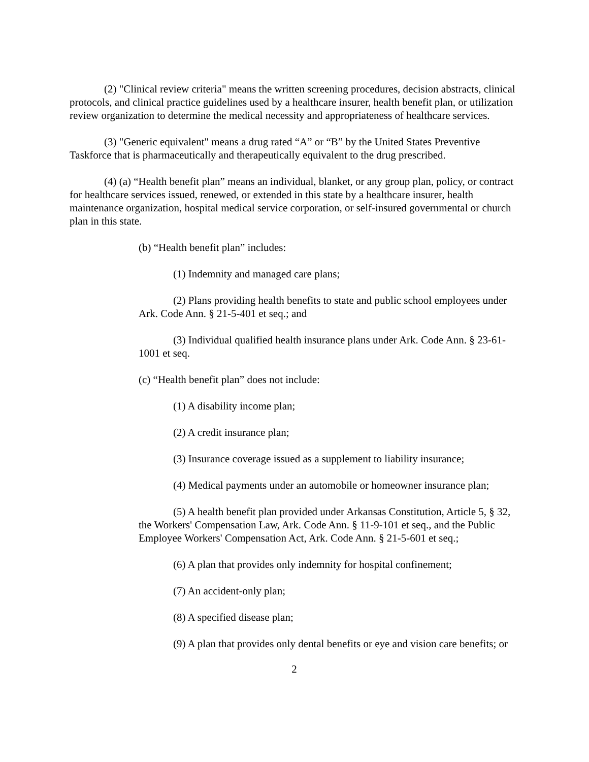(2) "Clinical review criteria" means the written screening procedures, decision abstracts, clinical protocols, and clinical practice guidelines used by a healthcare insurer, health benefit plan, or utilization review organization to determine the medical necessity and appropriateness of healthcare services.
(3) "Generic equivalent" means a drug rated “A” or “B” by the United States Preventive Taskforce that is pharmaceutically and therapeutically equivalent to the drug prescribed.
(4) (a) “Health benefit plan” means an individual, blanket, or any group plan, policy, or contract for healthcare services issued, renewed, or extended in this state by a healthcare insurer, health maintenance organization, hospital medical service corporation, or self-insured governmental or church plan in this state.
(b) “Health benefit plan” includes:
(1) Indemnity and managed care plans;
(2) Plans providing health benefits to state and public school employees under Ark. Code Ann. § 21-5-401 et seq.; and
(3) Individual qualified health insurance plans under Ark. Code Ann. § 23-61-1001 et seq.
(c) “Health benefit plan” does not include:
(1) A disability income plan;
(2) A credit insurance plan;
(3) Insurance coverage issued as a supplement to liability insurance;
(4) Medical payments under an automobile or homeowner insurance plan;
(5) A health benefit plan provided under Arkansas Constitution, Article 5, § 32, the Workers' Compensation Law, Ark. Code Ann. § 11-9-101 et seq., and the Public Employee Workers' Compensation Act, Ark. Code Ann. § 21-5-601 et seq.;
(6) A plan that provides only indemnity for hospital confinement;
(7) An accident-only plan;
(8) A specified disease plan;
(9) A plan that provides only dental benefits or eye and vision care benefits; or
2